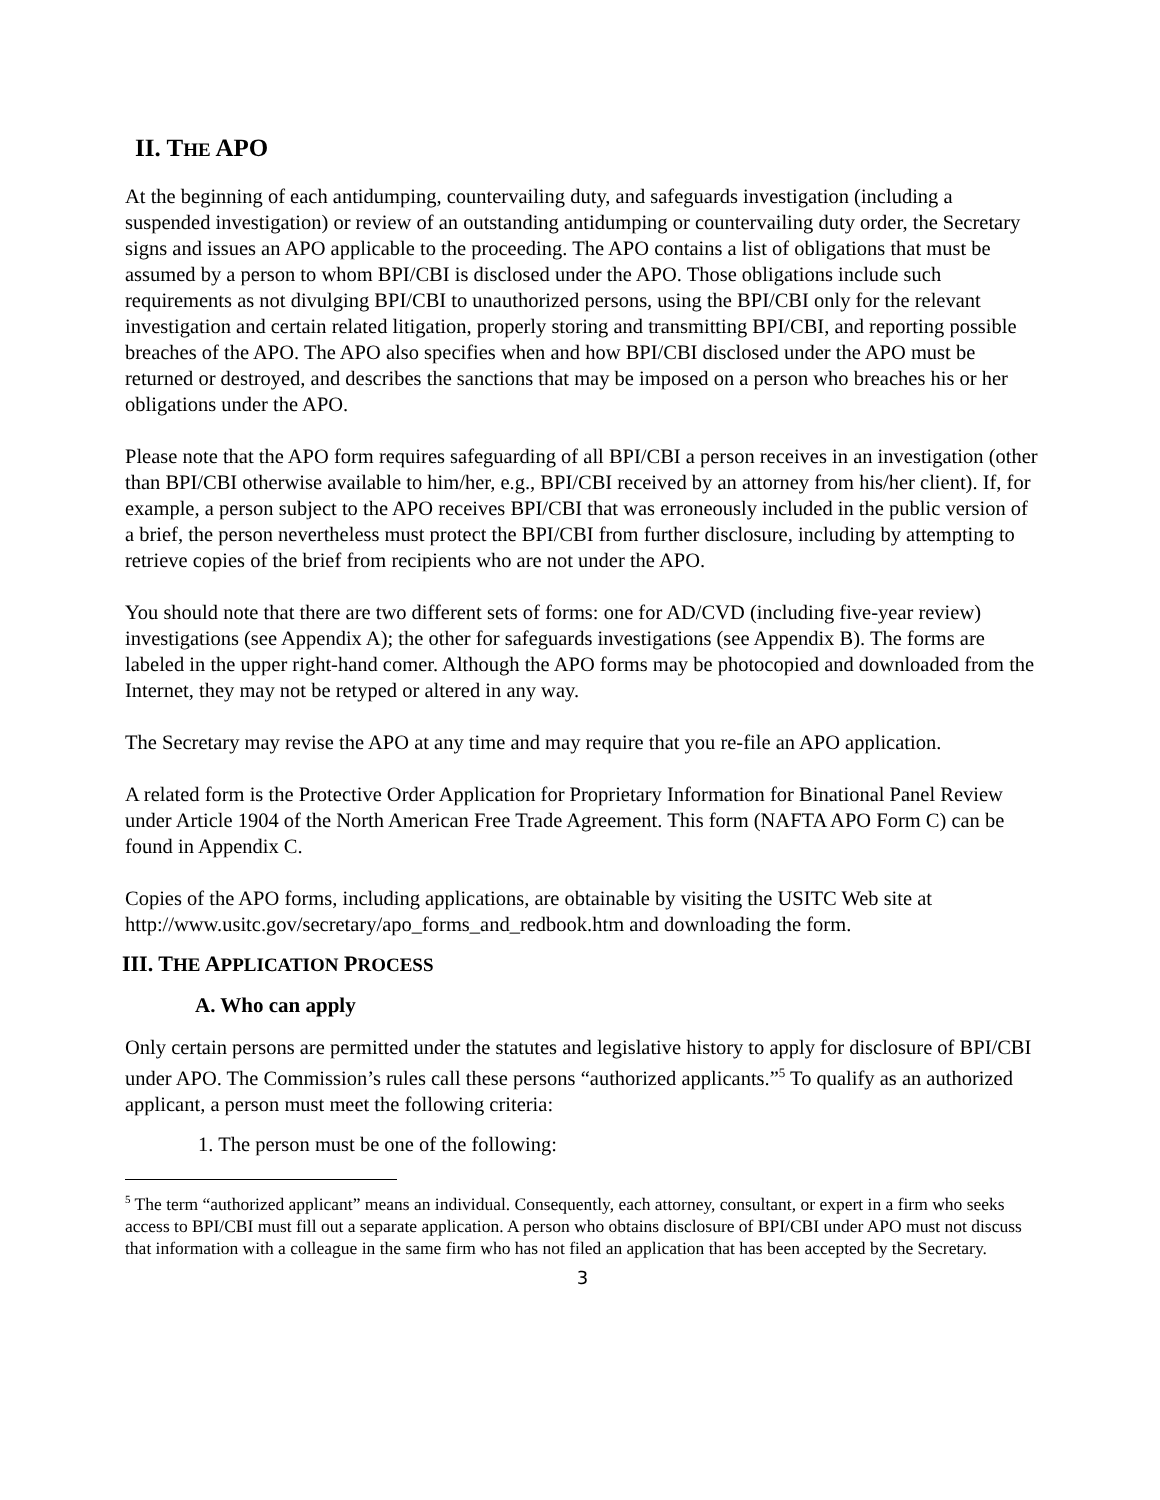II. THE APO
At the beginning of each antidumping, countervailing duty, and safeguards investigation (including a suspended investigation) or review of an outstanding antidumping or countervailing duty order, the Secretary signs and issues an APO applicable to the proceeding. The APO contains a list of obligations that must be assumed by a person to whom BPI/CBI is disclosed under the APO. Those obligations include such requirements as not divulging BPI/CBI to unauthorized persons, using the BPI/CBI only for the relevant investigation and certain related litigation, properly storing and transmitting BPI/CBI, and reporting possible breaches of the APO. The APO also specifies when and how BPI/CBI disclosed under the APO must be returned or destroyed, and describes the sanctions that may be imposed on a person who breaches his or her obligations under the APO.
Please note that the APO form requires safeguarding of all BPI/CBI a person receives in an investigation (other than BPI/CBI otherwise available to him/her, e.g., BPI/CBI received by an attorney from his/her client). If, for example, a person subject to the APO receives BPI/CBI that was erroneously included in the public version of a brief, the person nevertheless must protect the BPI/CBI from further disclosure, including by attempting to retrieve copies of the brief from recipients who are not under the APO.
You should note that there are two different sets of forms: one for AD/CVD (including five-year review) investigations (see Appendix A); the other for safeguards investigations (see Appendix B). The forms are labeled in the upper right-hand comer. Although the APO forms may be photocopied and downloaded from the Internet, they may not be retyped or altered in any way.
The Secretary may revise the APO at any time and may require that you re-file an APO application.
A related form is the Protective Order Application for Proprietary Information for Binational Panel Review under Article 1904 of the North American Free Trade Agreement. This form (NAFTA APO Form C) can be found in Appendix C.
Copies of the APO forms, including applications, are obtainable by visiting the USITC Web site at http://www.usitc.gov/secretary/apo_forms_and_redbook.htm and downloading the form.
III. THE APPLICATION PROCESS
A. Who can apply
Only certain persons are permitted under the statutes and legislative history to apply for disclosure of BPI/CBI under APO. The Commission’s rules call these persons “authorized applicants.”<sup>5</sup> To qualify as an authorized applicant, a person must meet the following criteria:
1. The person must be one of the following:
<sup>5</sup> The term “authorized applicant” means an individual. Consequently, each attorney, consultant, or expert in a firm who seeks access to BPI/CBI must fill out a separate application. A person who obtains disclosure of BPI/CBI under APO must not discuss that information with a colleague in the same firm who has not filed an application that has been accepted by the Secretary.
3